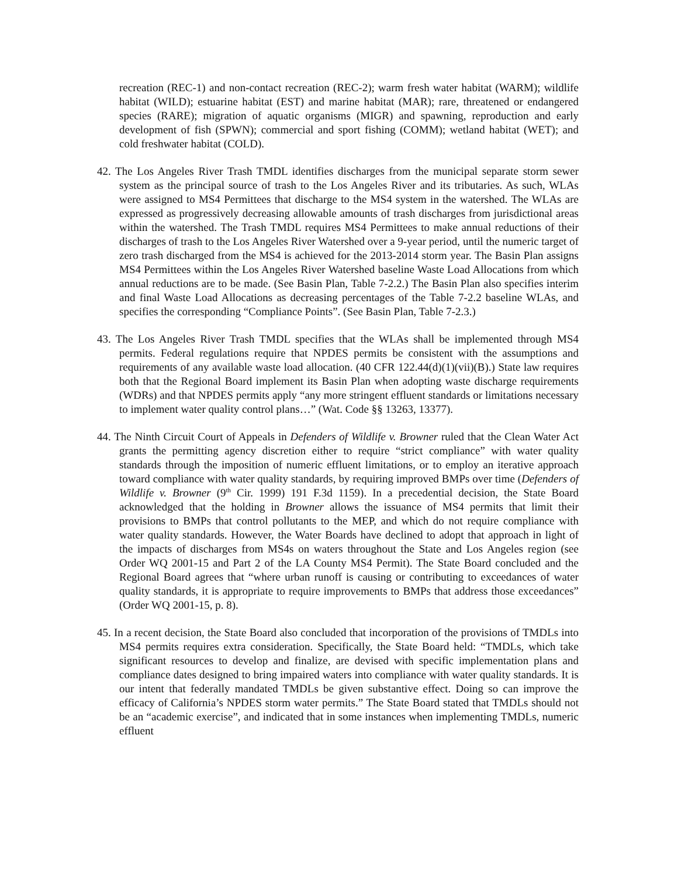recreation (REC-1) and non-contact recreation (REC-2); warm fresh water habitat (WARM); wildlife habitat (WILD); estuarine habitat (EST) and marine habitat (MAR); rare, threatened or endangered species (RARE); migration of aquatic organisms (MIGR) and spawning, reproduction and early development of fish (SPWN); commercial and sport fishing (COMM); wetland habitat (WET); and cold freshwater habitat (COLD).
42. The Los Angeles River Trash TMDL identifies discharges from the municipal separate storm sewer system as the principal source of trash to the Los Angeles River and its tributaries. As such, WLAs were assigned to MS4 Permittees that discharge to the MS4 system in the watershed. The WLAs are expressed as progressively decreasing allowable amounts of trash discharges from jurisdictional areas within the watershed. The Trash TMDL requires MS4 Permittees to make annual reductions of their discharges of trash to the Los Angeles River Watershed over a 9-year period, until the numeric target of zero trash discharged from the MS4 is achieved for the 2013-2014 storm year. The Basin Plan assigns MS4 Permittees within the Los Angeles River Watershed baseline Waste Load Allocations from which annual reductions are to be made. (See Basin Plan, Table 7-2.2.) The Basin Plan also specifies interim and final Waste Load Allocations as decreasing percentages of the Table 7-2.2 baseline WLAs, and specifies the corresponding “Compliance Points”. (See Basin Plan, Table 7-2.3.)
43. The Los Angeles River Trash TMDL specifies that the WLAs shall be implemented through MS4 permits. Federal regulations require that NPDES permits be consistent with the assumptions and requirements of any available waste load allocation. (40 CFR 122.44(d)(1)(vii)(B).) State law requires both that the Regional Board implement its Basin Plan when adopting waste discharge requirements (WDRs) and that NPDES permits apply “any more stringent effluent standards or limitations necessary to implement water quality control plans…” (Wat. Code §§ 13263, 13377).
44. The Ninth Circuit Court of Appeals in Defenders of Wildlife v. Browner ruled that the Clean Water Act grants the permitting agency discretion either to require “strict compliance” with water quality standards through the imposition of numeric effluent limitations, or to employ an iterative approach toward compliance with water quality standards, by requiring improved BMPs over time (Defenders of Wildlife v. Browner (9<sup>th</sup> Cir. 1999) 191 F.3d 1159). In a precedential decision, the State Board acknowledged that the holding in Browner allows the issuance of MS4 permits that limit their provisions to BMPs that control pollutants to the MEP, and which do not require compliance with water quality standards. However, the Water Boards have declined to adopt that approach in light of the impacts of discharges from MS4s on waters throughout the State and Los Angeles region (see Order WQ 2001-15 and Part 2 of the LA County MS4 Permit). The State Board concluded and the Regional Board agrees that “where urban runoff is causing or contributing to exceedances of water quality standards, it is appropriate to require improvements to BMPs that address those exceedances” (Order WQ 2001-15, p. 8).
45. In a recent decision, the State Board also concluded that incorporation of the provisions of TMDLs into MS4 permits requires extra consideration. Specifically, the State Board held: “TMDLs, which take significant resources to develop and finalize, are devised with specific implementation plans and compliance dates designed to bring impaired waters into compliance with water quality standards. It is our intent that federally mandated TMDLs be given substantive effect. Doing so can improve the efficacy of California’s NPDES storm water permits.” The State Board stated that TMDLs should not be an “academic exercise”, and indicated that in some instances when implementing TMDLs, numeric effluent